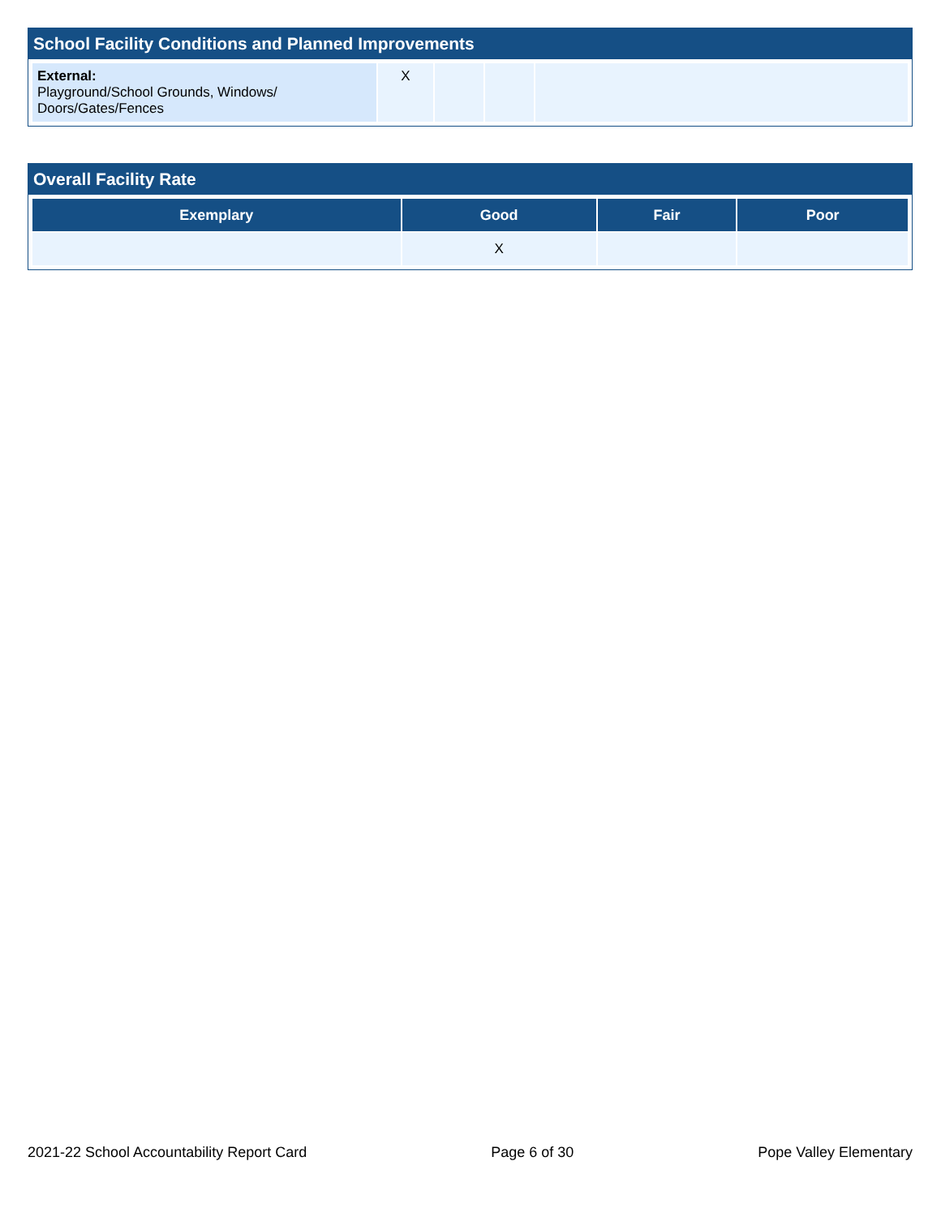School Facility Conditions and Planned Improvements
| External: Playground/School Grounds, Windows/ Doors/Gates/Fences | X | | | |
Overall Facility Rate
| Exemplary | Good | Fair | Poor |
| --- | --- | --- | --- |
| | X | | |
2021-22 School Accountability Report Card Page 6 of 30 Pope Valley Elementary